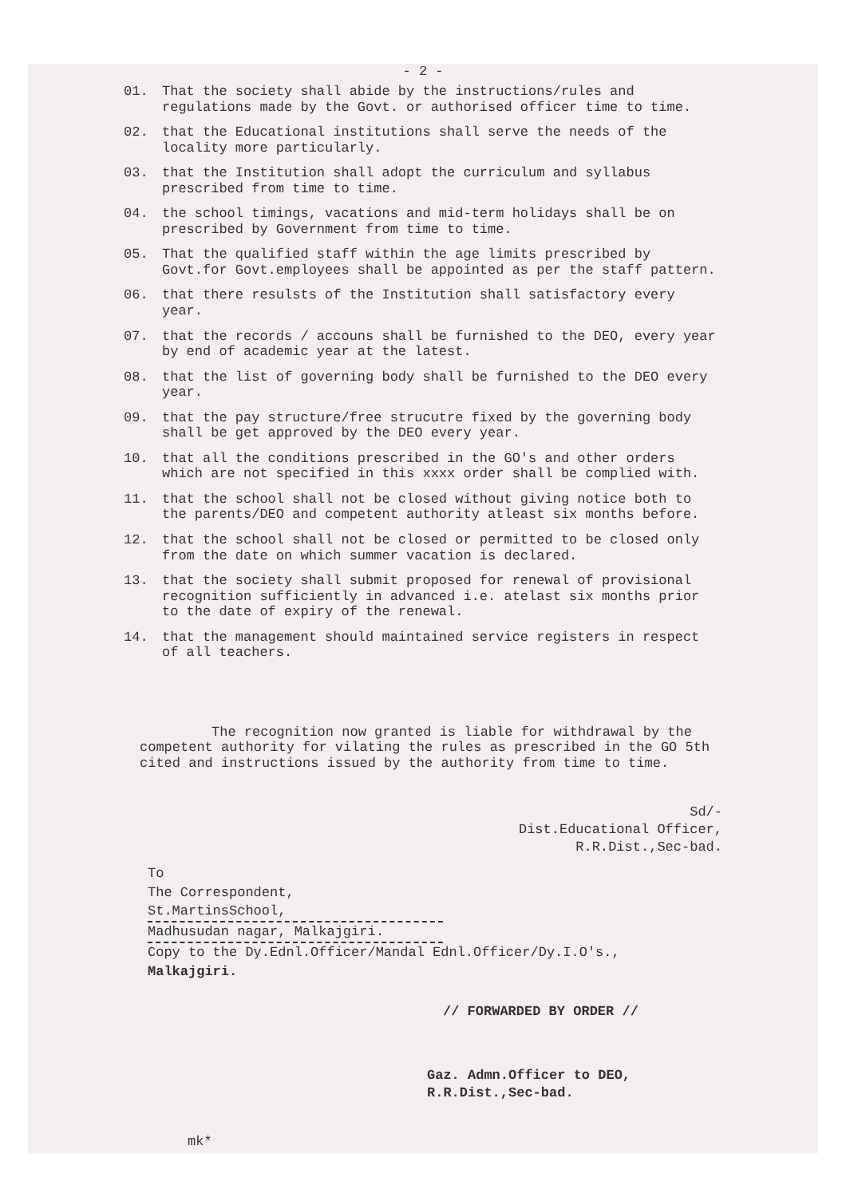- 2 -
01. That the society shall abide by the instructions/rules and regulations made by the Govt. or authorised officer time to time.
02. that the Educational institutions shall serve the needs of the locality more particularly.
03. that the Institution shall adopt the curriculum and syllabus prescribed from time to time.
04. the school timings, vacations and mid-term holidays shall be on prescribed by Government from time to time.
05. That the qualified staff within the age limits prescribed by Govt.for Govt.employees shall be appointed as per the staff pattern.
06. that there resulsts of the Institution shall satisfactory every year.
07. that the records / accouns shall be furnished to the DEO, every year by end of academic year at the latest.
08. that the list of governing body shall be furnished to the DEO every year.
09. that the pay structure/free strucutre fixed by the governing body shall be get approved by the DEO every year.
10. that all the conditions prescribed in the GO's and other orders which are not specified in this xxxx order shall be complied with.
11. that the school shall not be closed without giving notice both to the parents/DEO and competent authority atleast six months before.
12. that the school shall not be closed or permitted to be closed only from the date on which summer vacation is declared.
13. that the society shall submit proposed for renewal of provisional recognition sufficiently in advanced i.e. atelast six months prior to the date of expiry of the renewal.
14. that the management should maintained service registers in respect of all teachers.
The recognition now granted is liable for withdrawal by the competent authority for vilating the rules as prescribed in the GO 5th cited and instructions issued by the authority from time to time.
Sd/-
Dist.Educational Officer,
R.R.Dist.,Sec-bad.
To
The Correspondent,
St.MartinsSchool,
Madhusudan nagar, Malkajgiri.
Copy to the Dy.Ednl.Officer/Mandal Ednl.Officer/Dy.I.O's.,
Malkajgiri.
// FORWARDED BY ORDER //
Gaz. Admn.Officer to DEO,
R.R.Dist.,Sec-bad.
mk*